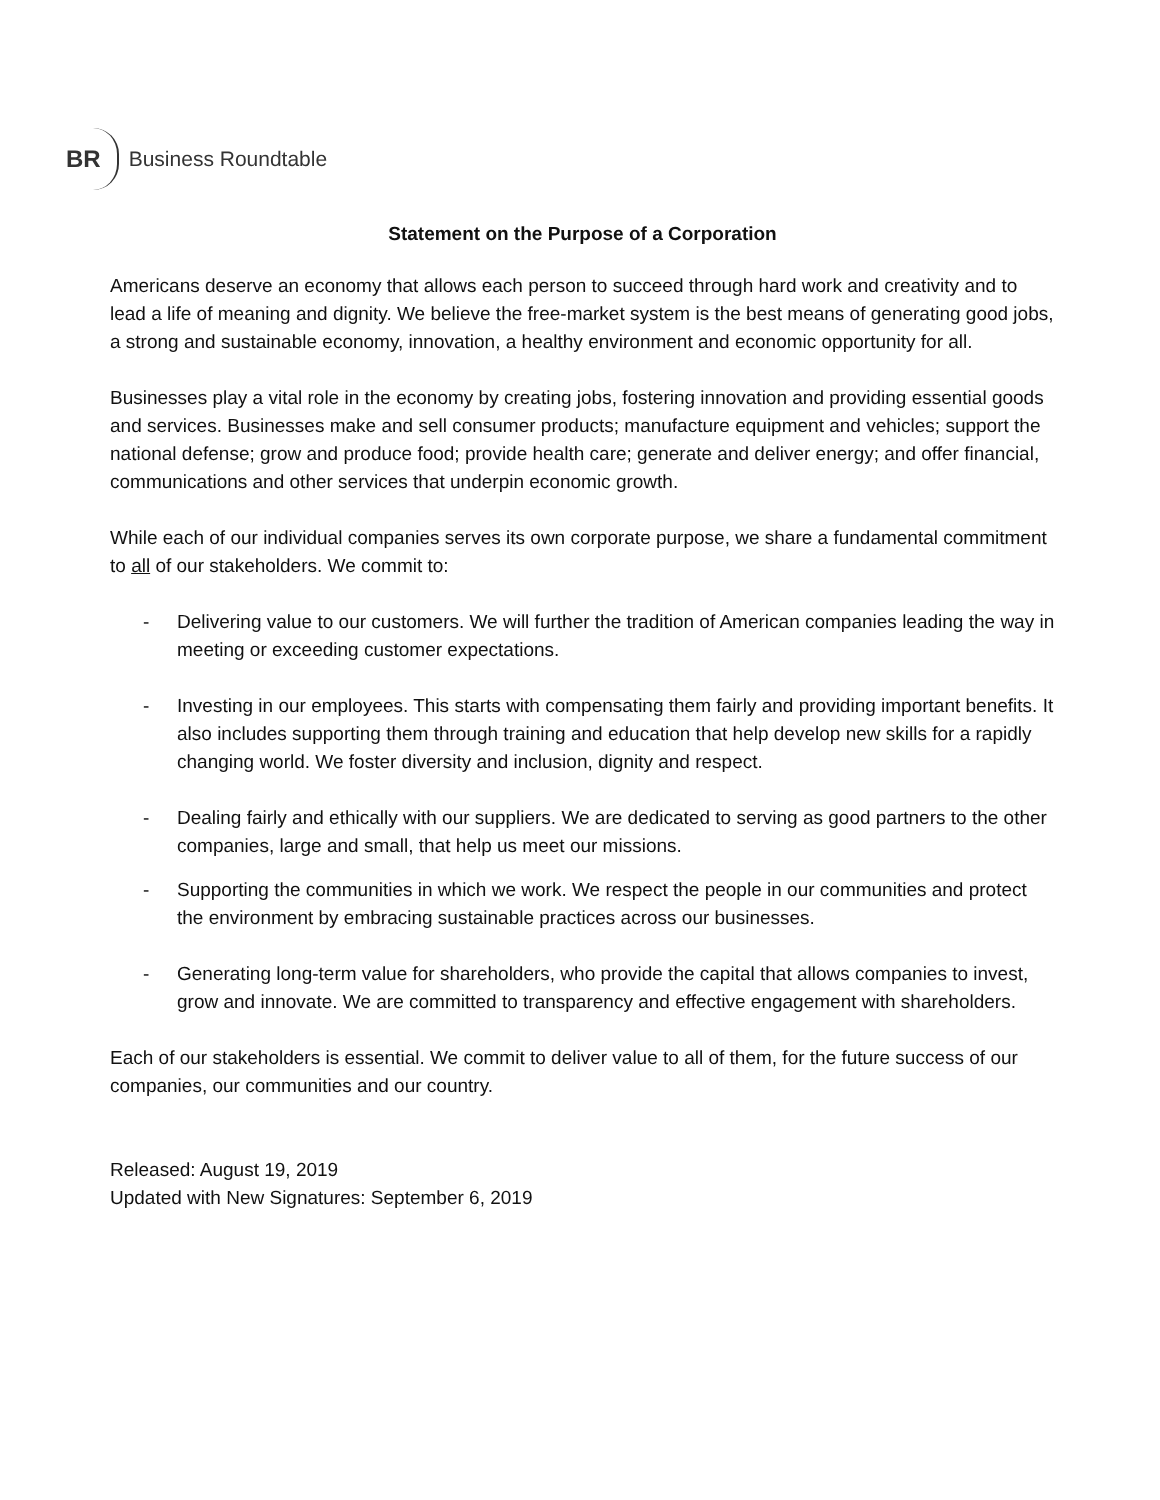BR Business Roundtable
Statement on the Purpose of a Corporation
Americans deserve an economy that allows each person to succeed through hard work and creativity and to lead a life of meaning and dignity. We believe the free-market system is the best means of generating good jobs, a strong and sustainable economy, innovation, a healthy environment and economic opportunity for all.
Businesses play a vital role in the economy by creating jobs, fostering innovation and providing essential goods and services. Businesses make and sell consumer products; manufacture equipment and vehicles; support the national defense; grow and produce food; provide health care; generate and deliver energy; and offer financial, communications and other services that underpin economic growth.
While each of our individual companies serves its own corporate purpose, we share a fundamental commitment to all of our stakeholders. We commit to:
- Delivering value to our customers. We will further the tradition of American companies leading the way in meeting or exceeding customer expectations.
- Investing in our employees. This starts with compensating them fairly and providing important benefits. It also includes supporting them through training and education that help develop new skills for a rapidly changing world. We foster diversity and inclusion, dignity and respect.
- Dealing fairly and ethically with our suppliers. We are dedicated to serving as good partners to the other companies, large and small, that help us meet our missions.
- Supporting the communities in which we work. We respect the people in our communities and protect the environment by embracing sustainable practices across our businesses.
- Generating long-term value for shareholders, who provide the capital that allows companies to invest, grow and innovate. We are committed to transparency and effective engagement with shareholders.
Each of our stakeholders is essential. We commit to deliver value to all of them, for the future success of our companies, our communities and our country.
Released: August 19, 2019
Updated with New Signatures: September 6, 2019